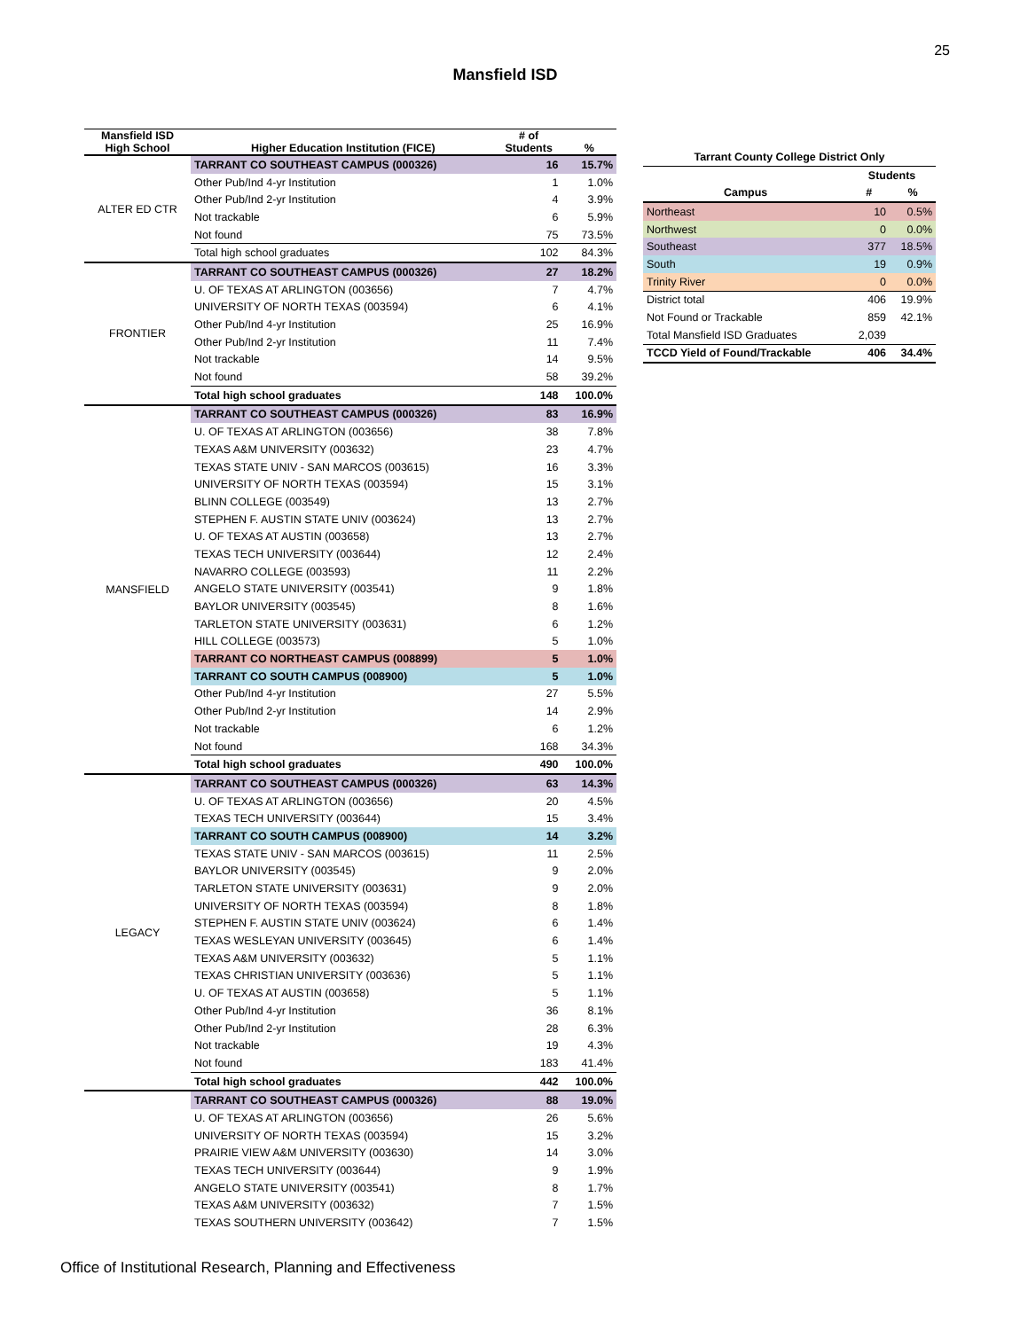25
Mansfield ISD
| Mansfield ISD High School | Higher Education Institution (FICE) | # of Students | % |
| --- | --- | --- | --- |
| ALTER ED CTR | TARRANT CO SOUTHEAST CAMPUS (000326) | 16 | 15.7% |
| | Other Pub/Ind 4-yr Institution | 1 | 1.0% |
| | Other Pub/Ind 2-yr Institution | 4 | 3.9% |
| | Not trackable | 6 | 5.9% |
| | Not found | 75 | 73.5% |
| | Total high school graduates | 102 | 84.3% |
| FRONTIER | TARRANT CO SOUTHEAST CAMPUS (000326) | 27 | 18.2% |
| | U. OF TEXAS AT ARLINGTON (003656) | 7 | 4.7% |
| | UNIVERSITY OF NORTH TEXAS (003594) | 6 | 4.1% |
| | Other Pub/Ind 4-yr Institution | 25 | 16.9% |
| | Other Pub/Ind 2-yr Institution | 11 | 7.4% |
| | Not trackable | 14 | 9.5% |
| | Not found | 58 | 39.2% |
| | Total high school graduates | 148 | 100.0% |
| MANSFIELD | TARRANT CO SOUTHEAST CAMPUS (000326) | 83 | 16.9% |
| | U. OF TEXAS AT ARLINGTON (003656) | 38 | 7.8% |
| | TEXAS A&M UNIVERSITY (003632) | 23 | 4.7% |
| | TEXAS STATE UNIV - SAN MARCOS (003615) | 16 | 3.3% |
| | UNIVERSITY OF NORTH TEXAS (003594) | 15 | 3.1% |
| | BLINN COLLEGE (003549) | 13 | 2.7% |
| | STEPHEN F. AUSTIN STATE UNIV (003624) | 13 | 2.7% |
| | U. OF TEXAS AT AUSTIN (003658) | 13 | 2.7% |
| | TEXAS TECH UNIVERSITY (003644) | 12 | 2.4% |
| | NAVARRO COLLEGE (003593) | 11 | 2.2% |
| | ANGELO STATE UNIVERSITY (003541) | 9 | 1.8% |
| | BAYLOR UNIVERSITY (003545) | 8 | 1.6% |
| | TARLETON STATE UNIVERSITY (003631) | 6 | 1.2% |
| | HILL COLLEGE (003573) | 5 | 1.0% |
| | TARRANT CO NORTHEAST CAMPUS (008899) | 5 | 1.0% |
| | TARRANT CO SOUTH CAMPUS (008900) | 5 | 1.0% |
| | Other Pub/Ind 4-yr Institution | 27 | 5.5% |
| | Other Pub/Ind 2-yr Institution | 14 | 2.9% |
| | Not trackable | 6 | 1.2% |
| | Not found | 168 | 34.3% |
| | Total high school graduates | 490 | 100.0% |
| LEGACY | TARRANT CO SOUTHEAST CAMPUS (000326) | 63 | 14.3% |
| | U. OF TEXAS AT ARLINGTON (003656) | 20 | 4.5% |
| | TEXAS TECH UNIVERSITY (003644) | 15 | 3.4% |
| | TARRANT CO SOUTH CAMPUS (008900) | 14 | 3.2% |
| | TEXAS STATE UNIV - SAN MARCOS (003615) | 11 | 2.5% |
| | BAYLOR UNIVERSITY (003545) | 9 | 2.0% |
| | TARLETON STATE UNIVERSITY (003631) | 9 | 2.0% |
| | UNIVERSITY OF NORTH TEXAS (003594) | 8 | 1.8% |
| | STEPHEN F. AUSTIN STATE UNIV (003624) | 6 | 1.4% |
| | TEXAS WESLEYAN UNIVERSITY (003645) | 6 | 1.4% |
| | TEXAS A&M UNIVERSITY (003632) | 5 | 1.1% |
| | TEXAS CHRISTIAN UNIVERSITY (003636) | 5 | 1.1% |
| | U. OF TEXAS AT AUSTIN (003658) | 5 | 1.1% |
| | Other Pub/Ind 4-yr Institution | 36 | 8.1% |
| | Other Pub/Ind 2-yr Institution | 28 | 6.3% |
| | Not trackable | 19 | 4.3% |
| | Not found | 183 | 41.4% |
| | Total high school graduates | 442 | 100.0% |
| | TARRANT CO SOUTHEAST CAMPUS (000326) | 88 | 19.0% |
| | U. OF TEXAS AT ARLINGTON (003656) | 26 | 5.6% |
| | UNIVERSITY OF NORTH TEXAS (003594) | 15 | 3.2% |
| | PRAIRIE VIEW A&M UNIVERSITY (003630) | 14 | 3.0% |
| | TEXAS TECH UNIVERSITY (003644) | 9 | 1.9% |
| | ANGELO STATE UNIVERSITY (003541) | 8 | 1.7% |
| | TEXAS A&M UNIVERSITY (003632) | 7 | 1.5% |
| | TEXAS SOUTHERN UNIVERSITY (003642) | 7 | 1.5% |
| Tarrant County College District Only | | |
| --- | --- | --- |
| | Students | |
| Campus | # | % |
| Northeast | 10 | 0.5% |
| Northwest | 0 | 0.0% |
| Southeast | 377 | 18.5% |
| South | 19 | 0.9% |
| Trinity River | 0 | 0.0% |
| District total | 406 | 19.9% |
| Not Found or Trackable | 859 | 42.1% |
| Total Mansfield ISD Graduates | 2,039 | |
| TCCD Yield of Found/Trackable | 406 | 34.4% |
Office of Institutional Research, Planning and Effectiveness